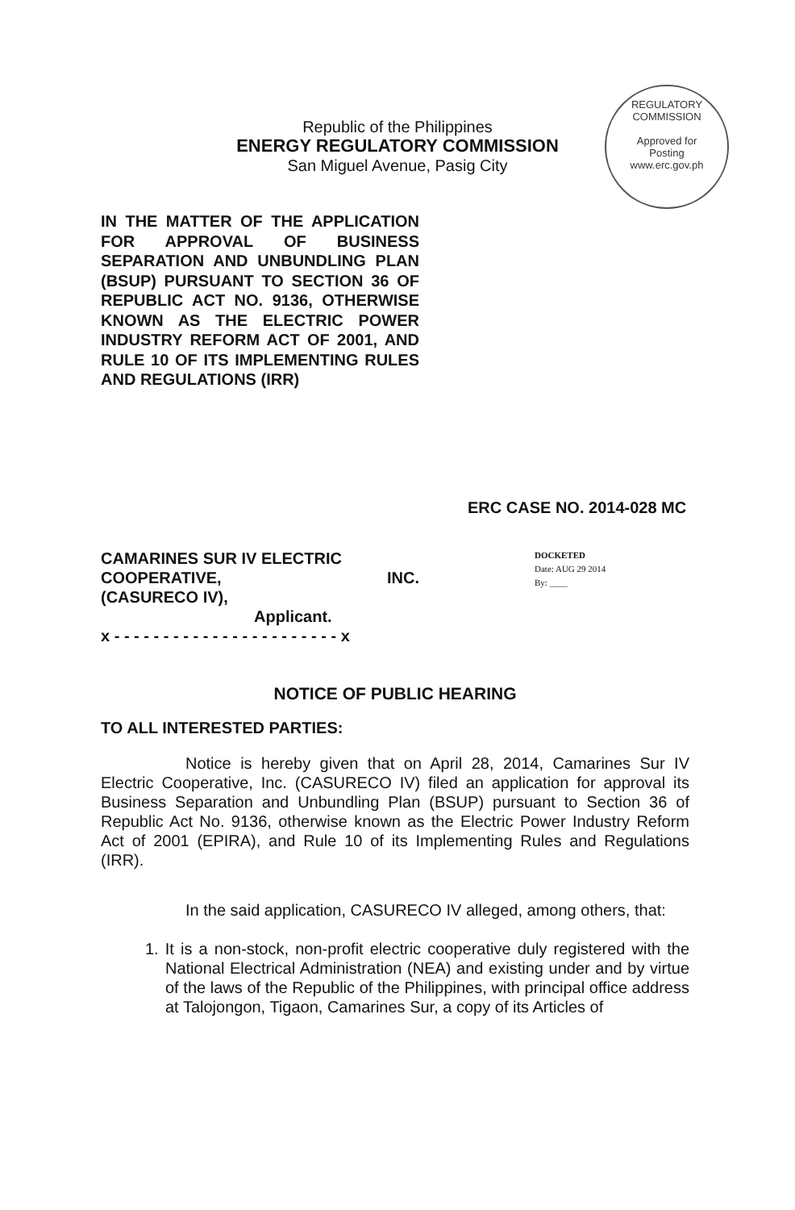Republic of the Philippines
ENERGY REGULATORY COMMISSION
San Miguel Avenue, Pasig City
REGULATORY COMMISSION
Approved for
Posting
www.erc.gov.ph
IN THE MATTER OF THE APPLICATION FOR APPROVAL OF BUSINESS SEPARATION AND UNBUNDLING PLAN (BSUP) PURSUANT TO SECTION 36 OF REPUBLIC ACT NO. 9136, OTHERWISE KNOWN AS THE ELECTRIC POWER INDUSTRY REFORM ACT OF 2001, AND RULE 10 OF ITS IMPLEMENTING RULES AND REGULATIONS (IRR)
ERC CASE NO. 2014-028 MC
CAMARINES SUR IV ELECTRIC
COOPERATIVE, INC.
(CASURECO IV),
Applicant.
x - - - - - - - - - - - - - - - - - - - - - - - x
DOCKETED
Date: AUG 29 2014
By: ____
NOTICE OF PUBLIC HEARING
TO ALL INTERESTED PARTIES:
Notice is hereby given that on April 28, 2014, Camarines Sur IV Electric Cooperative, Inc. (CASURECO IV) filed an application for approval its Business Separation and Unbundling Plan (BSUP) pursuant to Section 36 of Republic Act No. 9136, otherwise known as the Electric Power Industry Reform Act of 2001 (EPIRA), and Rule 10 of its Implementing Rules and Regulations (IRR).
In the said application, CASURECO IV alleged, among others, that:
1. It is a non-stock, non-profit electric cooperative duly registered with the National Electrical Administration (NEA) and existing under and by virtue of the laws of the Republic of the Philippines, with principal office address at Talojongon, Tigaon, Camarines Sur, a copy of its Articles of